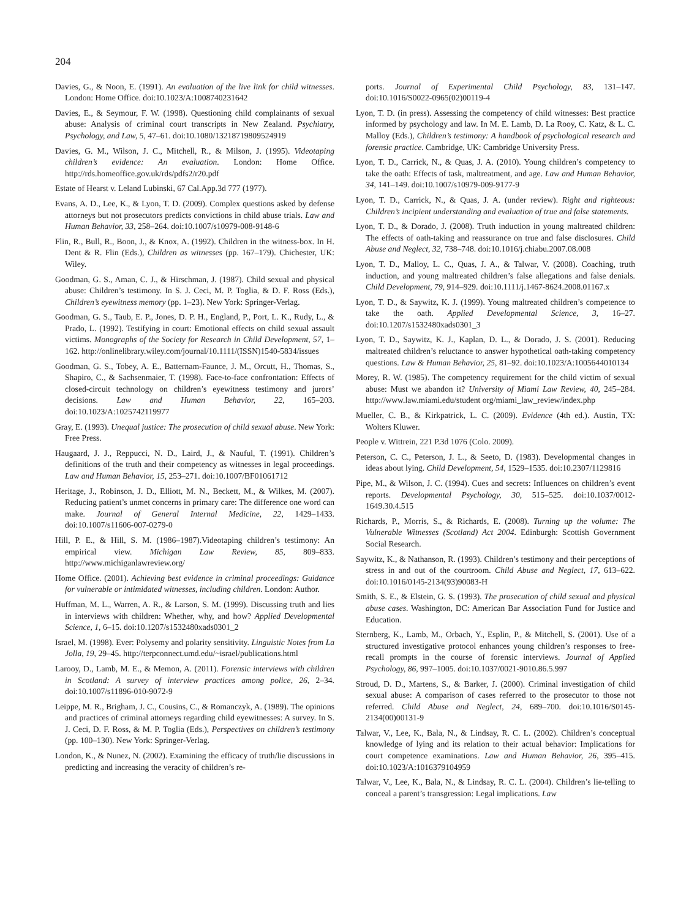204
Davies, G., & Noon, E. (1991). An evaluation of the live link for child witnesses. London: Home Office. doi:10.1023/A:1008740231642
Davies, E., & Seymour, F. W. (1998). Questioning child complainants of sexual abuse: Analysis of criminal court transcripts in New Zealand. Psychiatry, Psychology, and Law, 5, 47–61. doi:10.1080/13218719809524919
Davies, G. M., Wilson, J. C., Mitchell, R., & Milson, J. (1995). Videotaping children’s evidence: An evaluation. London: Home Office. http://rds.homeoffice.gov.uk/rds/pdfs2/r20.pdf
Estate of Hearst v. Leland Lubinski, 67 Cal.App.3d 777 (1977).
Evans, A. D., Lee, K., & Lyon, T. D. (2009). Complex questions asked by defense attorneys but not prosecutors predicts convictions in child abuse trials. Law and Human Behavior, 33, 258–264. doi:10.1007/s10979-008-9148-6
Flin, R., Bull, R., Boon, J., & Knox, A. (1992). Children in the witness-box. In H. Dent & R. Flin (Eds.), Children as witnesses (pp. 167–179). Chichester, UK: Wiley.
Goodman, G. S., Aman, C. J., & Hirschman, J. (1987). Child sexual and physical abuse: Children’s testimony. In S. J. Ceci, M. P. Toglia, & D. F. Ross (Eds.), Children’s eyewitness memory (pp. 1–23). New York: Springer-Verlag.
Goodman, G. S., Taub, E. P., Jones, D. P. H., England, P., Port, L. K., Rudy, L., & Prado, L. (1992). Testifying in court: Emotional effects on child sexual assault victims. Monographs of the Society for Research in Child Development, 57, 1–162. http://onlinelibrary.wiley.com/journal/10.1111/(ISSN)1540-5834/issues
Goodman, G. S., Tobey, A. E., Batternam-Faunce, J. M., Orcutt, H., Thomas, S., Shapiro, C., & Sachsenmaier, T. (1998). Face-to-face confrontation: Effects of closed-circuit technology on children’s eyewitness testimony and jurors’ decisions. Law and Human Behavior, 22, 165–203. doi:10.1023/A:1025742119977
Gray, E. (1993). Unequal justice: The prosecution of child sexual abuse. New York: Free Press.
Haugaard, J. J., Reppucci, N. D., Laird, J., & Nauful, T. (1991). Children’s definitions of the truth and their competency as witnesses in legal proceedings. Law and Human Behavior, 15, 253–271. doi:10.1007/BF01061712
Heritage, J., Robinson, J. D., Elliott, M. N., Beckett, M., & Wilkes, M. (2007). Reducing patient’s unmet concerns in primary care: The difference one word can make. Journal of General Internal Medicine, 22, 1429–1433. doi:10.1007/s11606-007-0279-0
Hill, P. E., & Hill, S. M. (1986–1987).Videotaping children’s testimony: An empirical view. Michigan Law Review, 85, 809–833. http://www.michiganlawreview.org/
Home Office. (2001). Achieving best evidence in criminal proceedings: Guidance for vulnerable or intimidated witnesses, including children. London: Author.
Huffman, M. L., Warren, A. R., & Larson, S. M. (1999). Discussing truth and lies in interviews with children: Whether, why, and how? Applied Developmental Science, 1, 6–15. doi:10.1207/s1532480xads0301_2
Israel, M. (1998). Ever: Polysemy and polarity sensitivity. Linguistic Notes from La Jolla, 19, 29–45. http://terpconnect.umd.edu/~israel/publications.html
Larooy, D., Lamb, M. E., & Memon, A. (2011). Forensic interviews with children in Scotland: A survey of interview practices among police, 26, 2–34. doi:10.1007/s11896-010-9072-9
Leippe, M. R., Brigham, J. C., Cousins, C., & Romanczyk, A. (1989). The opinions and practices of criminal attorneys regarding child eyewitnesses: A survey. In S. J. Ceci, D. F. Ross, & M. P. Toglia (Eds.), Perspectives on children’s testimony (pp. 100–130). New York: Springer-Verlag.
London, K., & Nunez, N. (2002). Examining the efficacy of truth/lie discussions in predicting and increasing the veracity of children’s re-
ports. Journal of Experimental Child Psychology, 83, 131–147. doi:10.1016/S0022-0965(02)00119-4
Lyon, T. D. (in press). Assessing the competency of child witnesses: Best practice informed by psychology and law. In M. E. Lamb, D. La Rooy, C. Katz, & L. C. Malloy (Eds.), Children’s testimony: A handbook of psychological research and forensic practice. Cambridge, UK: Cambridge University Press.
Lyon, T. D., Carrick, N., & Quas, J. A. (2010). Young children’s competency to take the oath: Effects of task, maltreatment, and age. Law and Human Behavior, 34, 141–149. doi:10.1007/s10979-009-9177-9
Lyon, T. D., Carrick, N., & Quas, J. A. (under review). Right and righteous: Children’s incipient understanding and evaluation of true and false statements.
Lyon, T. D., & Dorado, J. (2008). Truth induction in young maltreated children: The effects of oath-taking and reassurance on true and false disclosures. Child Abuse and Neglect, 32, 738–748. doi:10.1016/j.chiabu.2007.08.008
Lyon, T. D., Malloy, L. C., Quas, J. A., & Talwar, V. (2008). Coaching, truth induction, and young maltreated children’s false allegations and false denials. Child Development, 79, 914–929. doi:10.1111/j.1467-8624.2008.01167.x
Lyon, T. D., & Saywitz, K. J. (1999). Young maltreated children’s competence to take the oath. Applied Developmental Science, 3, 16–27. doi:10.1207/s1532480xads0301_3
Lyon, T. D., Saywitz, K. J., Kaplan, D. L., & Dorado, J. S. (2001). Reducing maltreated children’s reluctance to answer hypothetical oath-taking competency questions. Law & Human Behavior, 25, 81–92. doi:10.1023/A:1005644010134
Morey, R. W. (1985). The competency requirement for the child victim of sexual abuse: Must we abandon it? University of Miami Law Review, 40, 245–284. http://www.law.miami.edu/student org/miami_law_review/index.php
Mueller, C. B., & Kirkpatrick, L. C. (2009). Evidence (4th ed.). Austin, TX: Wolters Kluwer.
People v. Wittrein, 221 P.3d 1076 (Colo. 2009).
Peterson, C. C., Peterson, J. L., & Seeto, D. (1983). Developmental changes in ideas about lying. Child Development, 54, 1529–1535. doi:10.2307/1129816
Pipe, M., & Wilson, J. C. (1994). Cues and secrets: Influences on children’s event reports. Developmental Psychology, 30, 515–525. doi:10.1037/0012-1649.30.4.515
Richards, P., Morris, S., & Richards, E. (2008). Turning up the volume: The Vulnerable Witnesses (Scotland) Act 2004. Edinburgh: Scottish Government Social Research.
Saywitz, K., & Nathanson, R. (1993). Children’s testimony and their perceptions of stress in and out of the courtroom. Child Abuse and Neglect, 17, 613–622. doi:10.1016/0145-2134(93)90083-H
Smith, S. E., & Elstein, G. S. (1993). The prosecution of child sexual and physical abuse cases. Washington, DC: American Bar Association Fund for Justice and Education.
Sternberg, K., Lamb, M., Orbach, Y., Esplin, P., & Mitchell, S. (2001). Use of a structured investigative protocol enhances young children’s responses to free-recall prompts in the course of forensic interviews. Journal of Applied Psychology, 86, 997–1005. doi:10.1037/0021-9010.86.5.997
Stroud, D. D., Martens, S., & Barker, J. (2000). Criminal investigation of child sexual abuse: A comparison of cases referred to the prosecutor to those not referred. Child Abuse and Neglect, 24, 689–700. doi:10.1016/S0145-2134(00)00131-9
Talwar, V., Lee, K., Bala, N., & Lindsay, R. C. L. (2002). Children’s conceptual knowledge of lying and its relation to their actual behavior: Implications for court competence examinations. Law and Human Behavior, 26, 395–415. doi:10.1023/A:1016379104959
Talwar, V., Lee, K., Bala, N., & Lindsay, R. C. L. (2004). Children’s lie-telling to conceal a parent’s transgression: Legal implications. Law